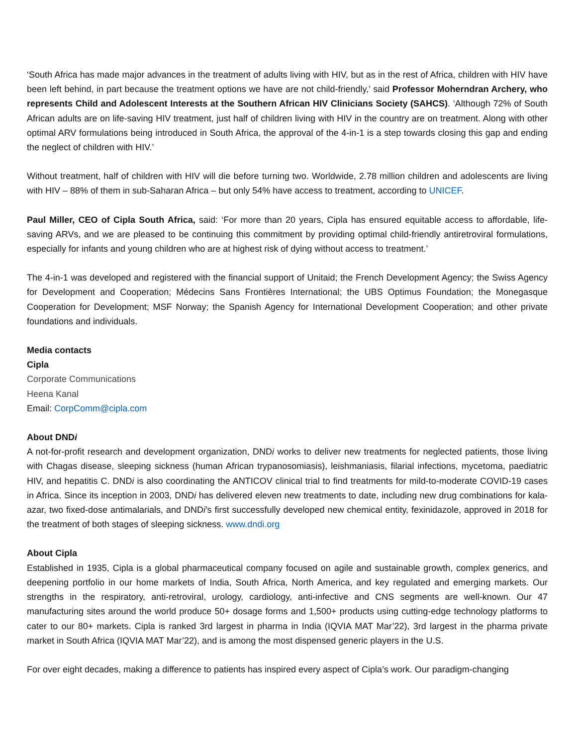‘South Africa has made major advances in the treatment of adults living with HIV, but as in the rest of Africa, children with HIV have been left behind, in part because the treatment options we have are not child-friendly,’ said Professor Moherndran Archery, who represents Child and Adolescent Interests at the Southern African HIV Clinicians Society (SAHCS). ‘Although 72% of South African adults are on life-saving HIV treatment, just half of children living with HIV in the country are on treatment. Along with other optimal ARV formulations being introduced in South Africa, the approval of the 4-in-1 is a step towards closing this gap and ending the neglect of children with HIV.’
Without treatment, half of children with HIV will die before turning two. Worldwide, 2.78 million children and adolescents are living with HIV – 88% of them in sub-Saharan Africa – but only 54% have access to treatment, according to UNICEF.
Paul Miller, CEO of Cipla South Africa, said: ‘For more than 20 years, Cipla has ensured equitable access to affordable, life-saving ARVs, and we are pleased to be continuing this commitment by providing optimal child-friendly antiretroviral formulations, especially for infants and young children who are at highest risk of dying without access to treatment.’
The 4-in-1 was developed and registered with the financial support of Unitaid; the French Development Agency; the Swiss Agency for Development and Cooperation; Médecins Sans Frontières International; the UBS Optimus Foundation; the Monegasque Cooperation for Development; MSF Norway; the Spanish Agency for International Development Cooperation; and other private foundations and individuals.
Media contacts
Cipla
Corporate Communications
Heena Kanal
Email: CorpComm@cipla.com
About DNDi
A not-for-profit research and development organization, DNDi works to deliver new treatments for neglected patients, those living with Chagas disease, sleeping sickness (human African trypanosomiasis), leishmaniasis, filarial infections, mycetoma, paediatric HIV, and hepatitis C. DNDi is also coordinating the ANTICOV clinical trial to find treatments for mild-to-moderate COVID-19 cases in Africa. Since its inception in 2003, DNDi has delivered eleven new treatments to date, including new drug combinations for kala-azar, two fixed-dose antimalarials, and DNDi’s first successfully developed new chemical entity, fexinidazole, approved in 2018 for the treatment of both stages of sleeping sickness. www.dndi.org
About Cipla
Established in 1935, Cipla is a global pharmaceutical company focused on agile and sustainable growth, complex generics, and deepening portfolio in our home markets of India, South Africa, North America, and key regulated and emerging markets. Our strengths in the respiratory, anti-retroviral, urology, cardiology, anti-infective and CNS segments are well-known. Our 47 manufacturing sites around the world produce 50+ dosage forms and 1,500+ products using cutting-edge technology platforms to cater to our 80+ markets. Cipla is ranked 3rd largest in pharma in India (IQVIA MAT Mar’22), 3rd largest in the pharma private market in South Africa (IQVIA MAT Mar’22), and is among the most dispensed generic players in the U.S.
For over eight decades, making a difference to patients has inspired every aspect of Cipla’s work. Our paradigm-changing